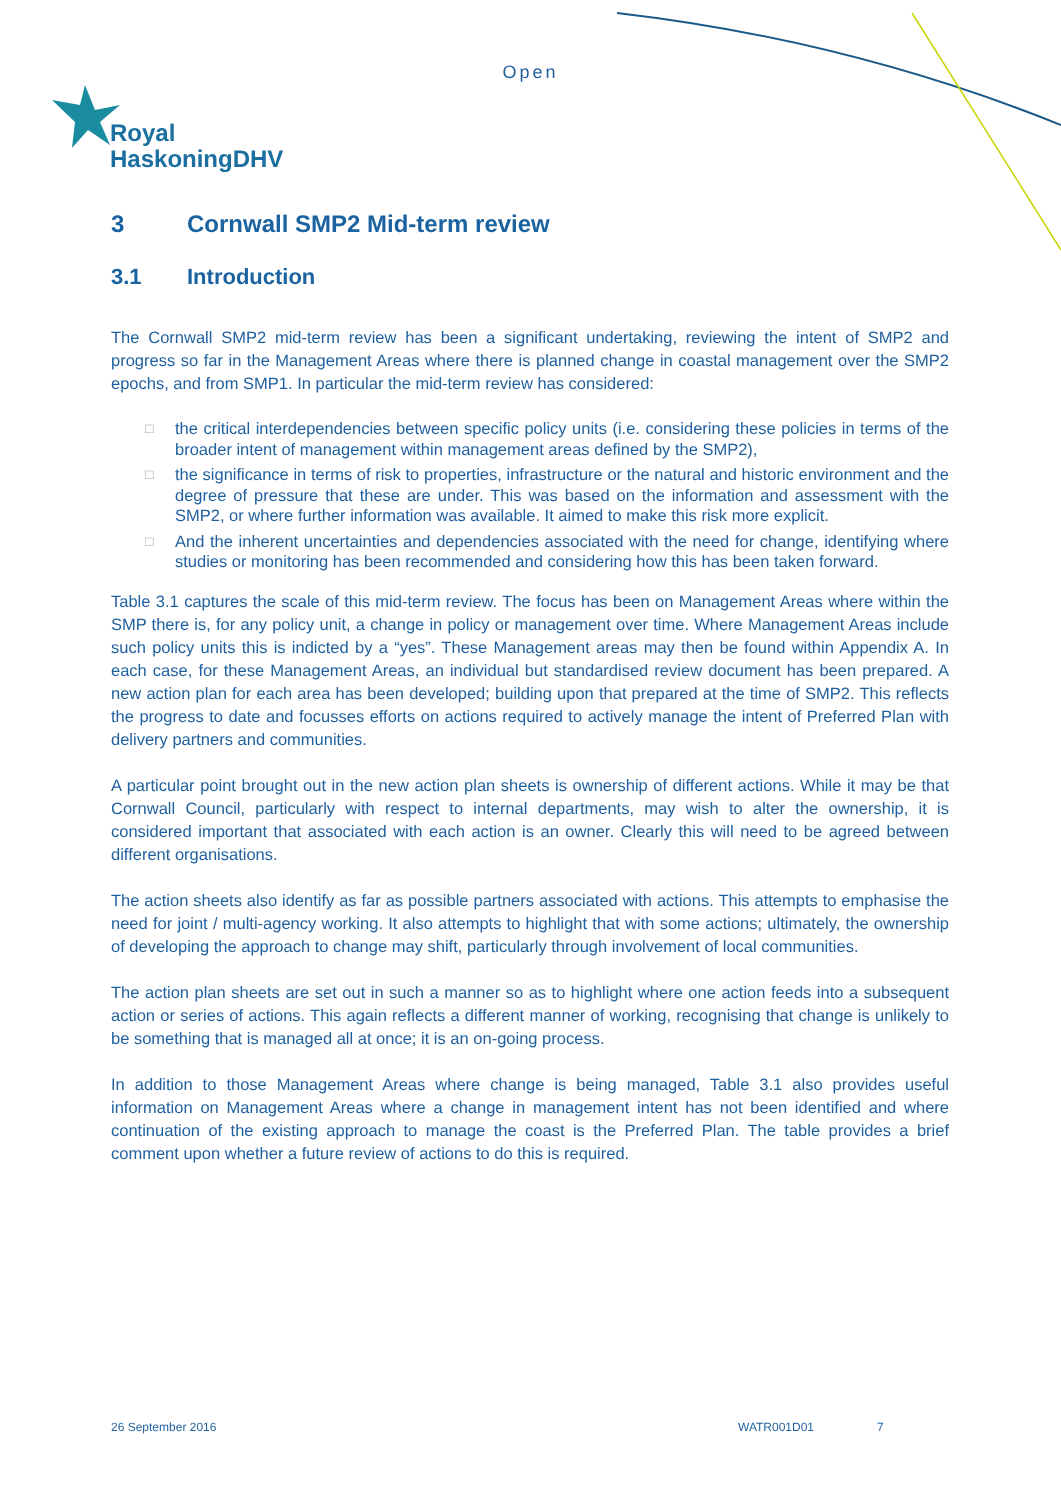Open
Royal
HaskoningDHV
3 Cornwall SMP2 Mid-term review
3.1 Introduction
The Cornwall SMP2 mid-term review has been a significant undertaking, reviewing the intent of SMP2 and progress so far in the Management Areas where there is planned change in coastal management over the SMP2 epochs, and from SMP1. In particular the mid-term review has considered:
□ the critical interdependencies between specific policy units (i.e. considering these policies in terms of the broader intent of management within management areas defined by the SMP2),
□ the significance in terms of risk to properties, infrastructure or the natural and historic environment and the degree of pressure that these are under. This was based on the information and assessment with the SMP2, or where further information was available. It aimed to make this risk more explicit.
□ And the inherent uncertainties and dependencies associated with the need for change, identifying where studies or monitoring has been recommended and considering how this has been taken forward.
Table 3.1 captures the scale of this mid-term review. The focus has been on Management Areas where within the SMP there is, for any policy unit, a change in policy or management over time. Where Management Areas include such policy units this is indicted by a “yes”. These Management areas may then be found within Appendix A. In each case, for these Management Areas, an individual but standardised review document has been prepared. A new action plan for each area has been developed; building upon that prepared at the time of SMP2. This reflects the progress to date and focusses efforts on actions required to actively manage the intent of Preferred Plan with delivery partners and communities.
A particular point brought out in the new action plan sheets is ownership of different actions. While it may be that Cornwall Council, particularly with respect to internal departments, may wish to alter the ownership, it is considered important that associated with each action is an owner. Clearly this will need to be agreed between different organisations.
The action sheets also identify as far as possible partners associated with actions. This attempts to emphasise the need for joint / multi-agency working. It also attempts to highlight that with some actions; ultimately, the ownership of developing the approach to change may shift, particularly through involvement of local communities.
The action plan sheets are set out in such a manner so as to highlight where one action feeds into a subsequent action or series of actions. This again reflects a different manner of working, recognising that change is unlikely to be something that is managed all at once; it is an on-going process.
In addition to those Management Areas where change is being managed, Table 3.1 also provides useful information on Management Areas where a change in management intent has not been identified and where continuation of the existing approach to manage the coast is the Preferred Plan. The table provides a brief comment upon whether a future review of actions to do this is required.
26 September 2016 WATR001D01 7